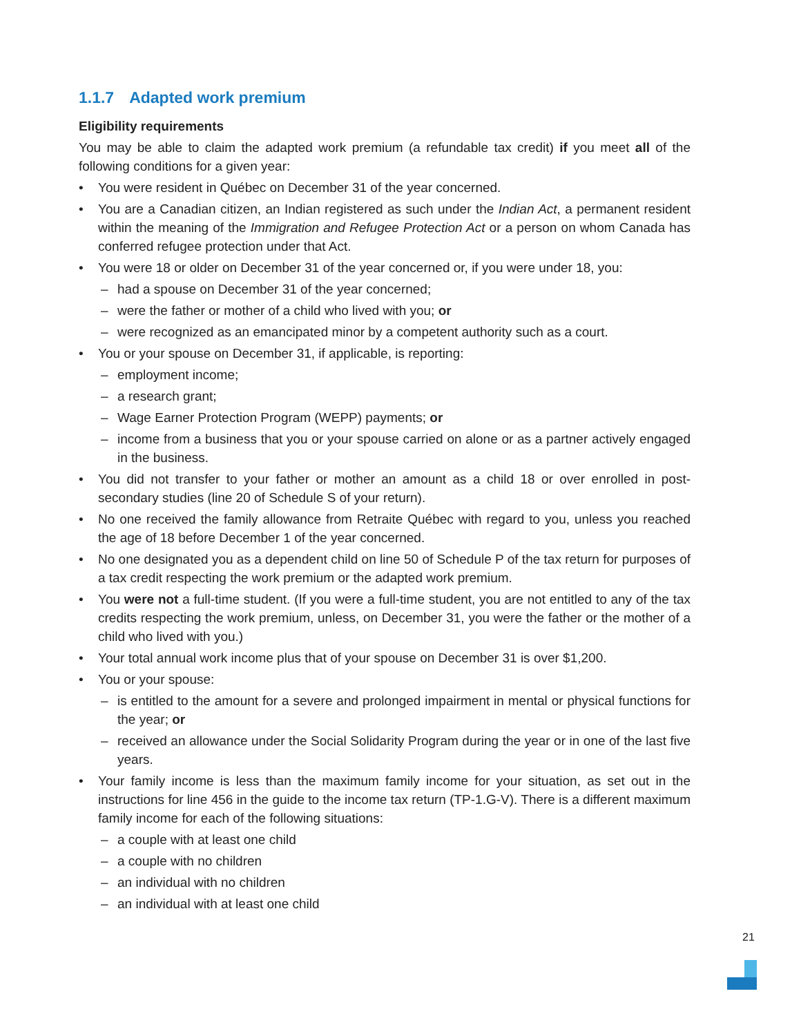1.1.7 Adapted work premium
Eligibility requirements
You may be able to claim the adapted work premium (a refundable tax credit) if you meet all of the following conditions for a given year:
• You were resident in Québec on December 31 of the year concerned.
• You are a Canadian citizen, an Indian registered as such under the Indian Act, a permanent resident within the meaning of the Immigration and Refugee Protection Act or a person on whom Canada has conferred refugee protection under that Act.
• You were 18 or older on December 31 of the year concerned or, if you were under 18, you:
– had a spouse on December 31 of the year concerned;
– were the father or mother of a child who lived with you; or
– were recognized as an emancipated minor by a competent authority such as a court.
• You or your spouse on December 31, if applicable, is reporting:
– employment income;
– a research grant;
– Wage Earner Protection Program (WEPP) payments; or
– income from a business that you or your spouse carried on alone or as a partner actively engaged in the business.
• You did not transfer to your father or mother an amount as a child 18 or over enrolled in post-secondary studies (line 20 of Schedule S of your return).
• No one received the family allowance from Retraite Québec with regard to you, unless you reached the age of 18 before December 1 of the year concerned.
• No one designated you as a dependent child on line 50 of Schedule P of the tax return for purposes of a tax credit respecting the work premium or the adapted work premium.
• You were not a full-time student. (If you were a full-time student, you are not entitled to any of the tax credits respecting the work premium, unless, on December 31, you were the father or the mother of a child who lived with you.)
• Your total annual work income plus that of your spouse on December 31 is over $1,200.
• You or your spouse:
– is entitled to the amount for a severe and prolonged impairment in mental or physical functions for the year; or
– received an allowance under the Social Solidarity Program during the year or in one of the last five years.
• Your family income is less than the maximum family income for your situation, as set out in the instructions for line 456 in the guide to the income tax return (TP-1.G-V). There is a different maximum family income for each of the following situations:
– a couple with at least one child
– a couple with no children
– an individual with no children
– an individual with at least one child
21